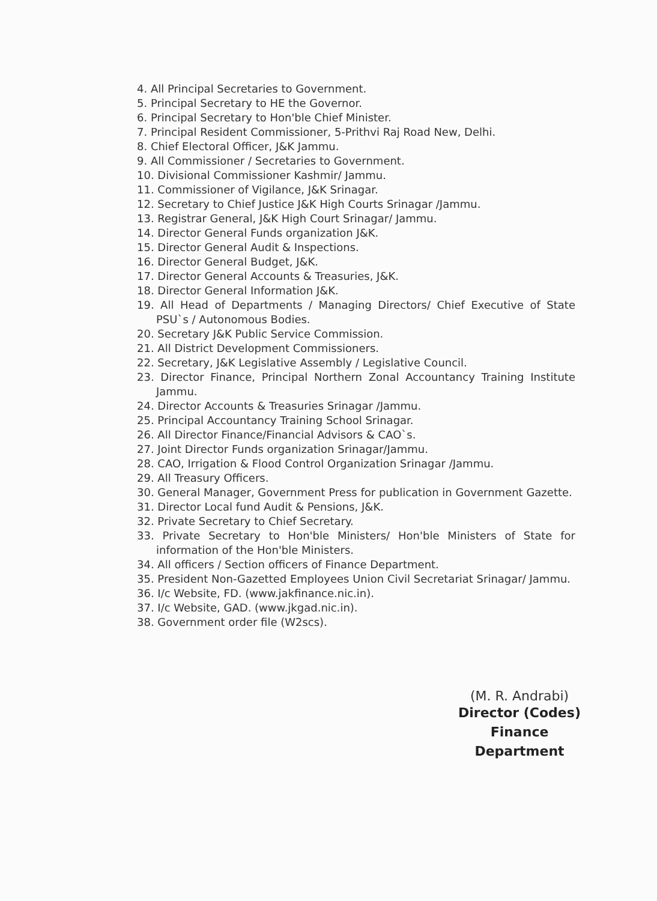4. All Principal Secretaries to Government.
5. Principal Secretary to HE the Governor.
6. Principal Secretary to Hon'ble Chief Minister.
7. Principal Resident Commissioner, 5-Prithvi Raj Road New, Delhi.
8. Chief Electoral Officer, J&K Jammu.
9. All Commissioner / Secretaries to Government.
10. Divisional Commissioner Kashmir/ Jammu.
11. Commissioner of Vigilance, J&K Srinagar.
12. Secretary to Chief Justice J&K High Courts Srinagar /Jammu.
13. Registrar General, J&K High Court Srinagar/ Jammu.
14. Director General Funds organization J&K.
15. Director General Audit & Inspections.
16. Director General Budget, J&K.
17. Director General Accounts & Treasuries, J&K.
18. Director General Information J&K.
19. All Head of Departments / Managing Directors/ Chief Executive of State PSU`s / Autonomous Bodies.
20. Secretary J&K Public Service Commission.
21. All District Development Commissioners.
22. Secretary, J&K Legislative Assembly / Legislative Council.
23. Director Finance, Principal Northern Zonal Accountancy Training Institute Jammu.
24. Director Accounts & Treasuries Srinagar /Jammu.
25. Principal Accountancy Training School Srinagar.
26. All Director Finance/Financial Advisors & CAO`s.
27. Joint Director Funds organization Srinagar/Jammu.
28. CAO, Irrigation & Flood Control Organization Srinagar /Jammu.
29. All Treasury Officers.
30. General Manager, Government Press for publication in Government Gazette.
31. Director Local fund Audit & Pensions, J&K.
32. Private Secretary to Chief Secretary.
33. Private Secretary to Hon'ble Ministers/ Hon'ble Ministers of State for information of the Hon'ble Ministers.
34. All officers / Section officers of Finance Department.
35. President Non-Gazetted Employees Union Civil Secretariat Srinagar/ Jammu.
36. I/c Website, FD. (www.jakfinance.nic.in).
37. I/c Website, GAD. (www.jkgad.nic.in).
38. Government order file (W2scs).
(M. R. Andrabi)
Director (Codes)
Finance Department